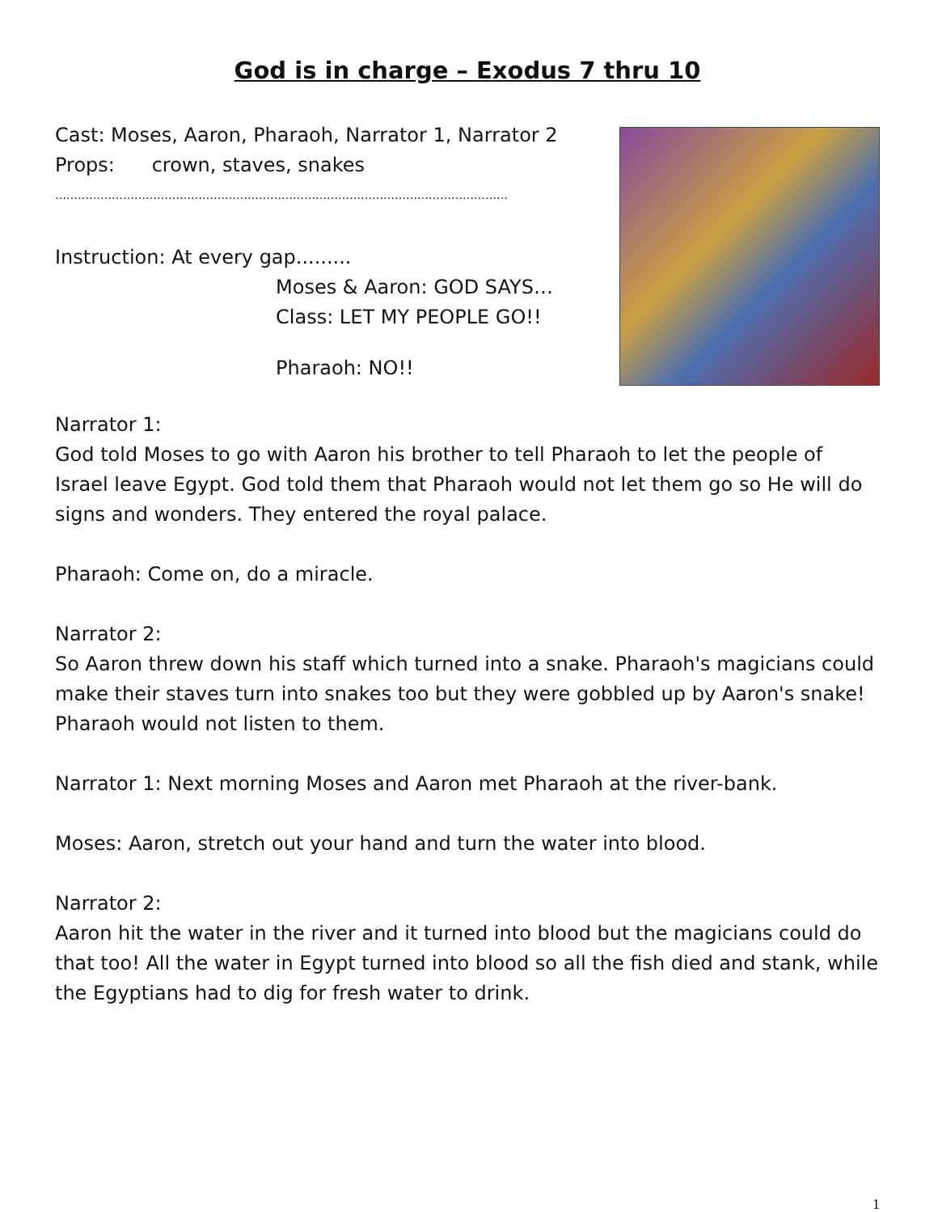God is in charge – Exodus 7 thru 10
Cast: Moses, Aaron, Pharaoh, Narrator 1, Narrator 2
Props: crown, staves, snakes
…………………………………………………………………………………………………………
Instruction: At every gap.........
Moses & Aaron: GOD SAYS…
Class: LET MY PEOPLE GO!!
Pharaoh: NO!!
Narrator 1:
God told Moses to go with Aaron his brother to tell Pharaoh to let the people of Israel leave Egypt. God told them that Pharaoh would not let them go so He will do signs and wonders. They entered the royal palace.
Pharaoh: Come on, do a miracle.
Narrator 2:
So Aaron threw down his staff which turned into a snake. Pharaoh's magicians could make their staves turn into snakes too but they were gobbled up by Aaron's snake! Pharaoh would not listen to them.
Narrator 1: Next morning Moses and Aaron met Pharaoh at the river-bank.
Moses: Aaron, stretch out your hand and turn the water into blood.
Narrator 2:
Aaron hit the water in the river and it turned into blood but the magicians could do that too! All the water in Egypt turned into blood so all the fish died and stank, while the Egyptians had to dig for fresh water to drink.
1